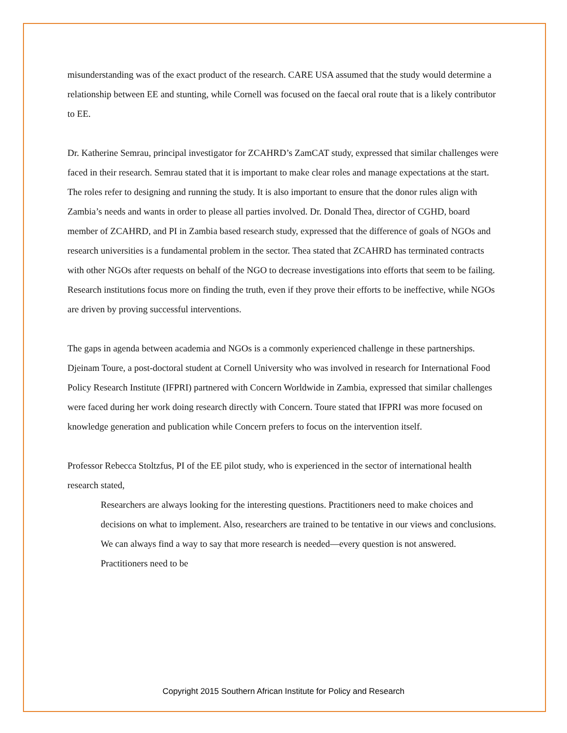misunderstanding was of the exact product of the research. CARE USA assumed that the study would determine a relationship between EE and stunting, while Cornell was focused on the faecal oral route that is a likely contributor to EE.
Dr. Katherine Semrau, principal investigator for ZCAHRD’s ZamCAT study, expressed that similar challenges were faced in their research. Semrau stated that it is important to make clear roles and manage expectations at the start. The roles refer to designing and running the study. It is also important to ensure that the donor rules align with Zambia’s needs and wants in order to please all parties involved. Dr. Donald Thea, director of CGHD, board member of ZCAHRD, and PI in Zambia based research study, expressed that the difference of goals of NGOs and research universities is a fundamental problem in the sector. Thea stated that ZCAHRD has terminated contracts with other NGOs after requests on behalf of the NGO to decrease investigations into efforts that seem to be failing. Research institutions focus more on finding the truth, even if they prove their efforts to be ineffective, while NGOs are driven by proving successful interventions.
The gaps in agenda between academia and NGOs is a commonly experienced challenge in these partnerships. Djeinam Toure, a post-doctoral student at Cornell University who was involved in research for International Food Policy Research Institute (IFPRI) partnered with Concern Worldwide in Zambia, expressed that similar challenges were faced during her work doing research directly with Concern. Toure stated that IFPRI was more focused on knowledge generation and publication while Concern prefers to focus on the intervention itself.
Professor Rebecca Stoltzfus, PI of the EE pilot study, who is experienced in the sector of international health research stated,
Researchers are always looking for the interesting questions. Practitioners need to make choices and decisions on what to implement. Also, researchers are trained to be tentative in our views and conclusions. We can always find a way to say that more research is needed—every question is not answered. Practitioners need to be
Copyright 2015 Southern African Institute for Policy and Research